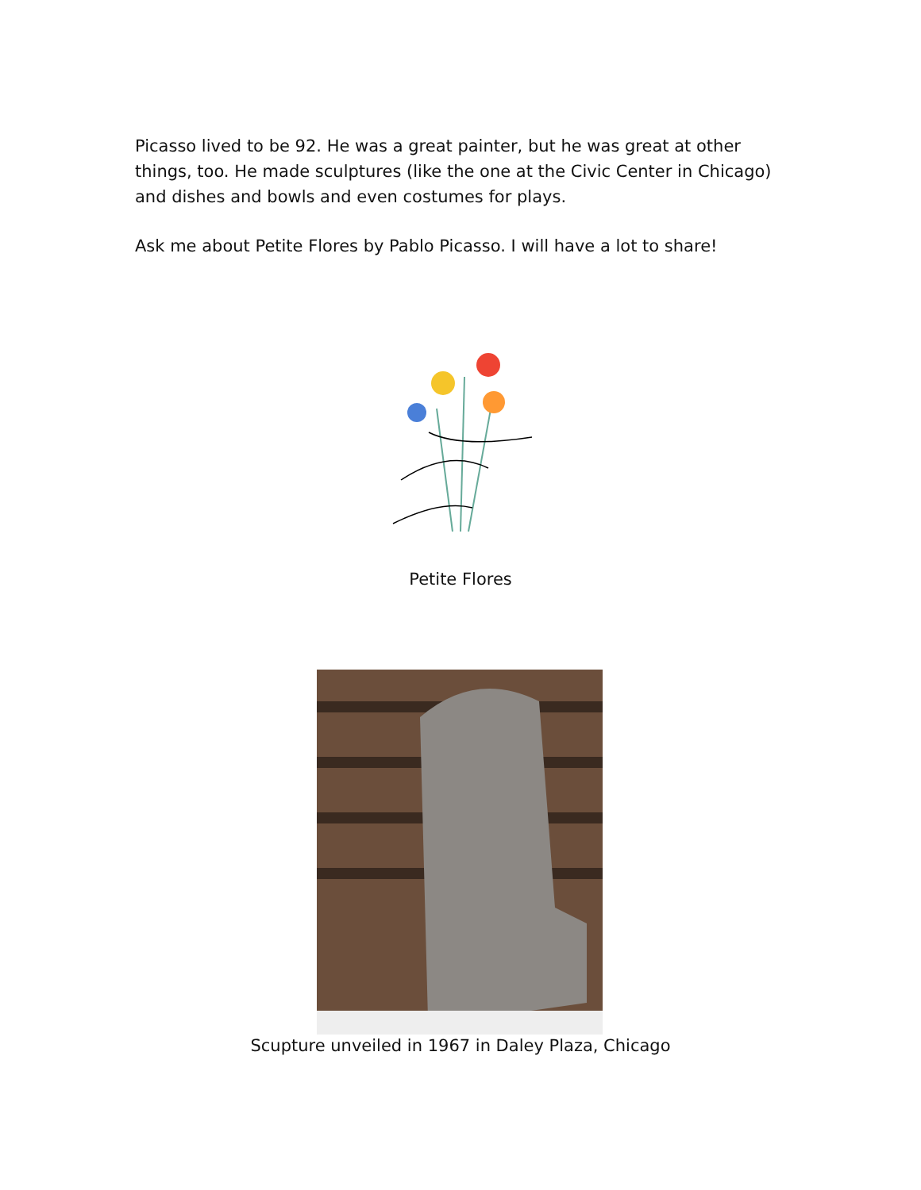Picasso lived to be 92. He was a great painter, but he was great at other things, too. He made sculptures (like the one at the Civic Center in Chicago) and dishes and bowls and even costumes for plays.
Ask me about Petite Flores by Pablo Picasso. I will have a lot to share!
Petite Flores
Scupture unveiled in 1967 in Daley Plaza, Chicago